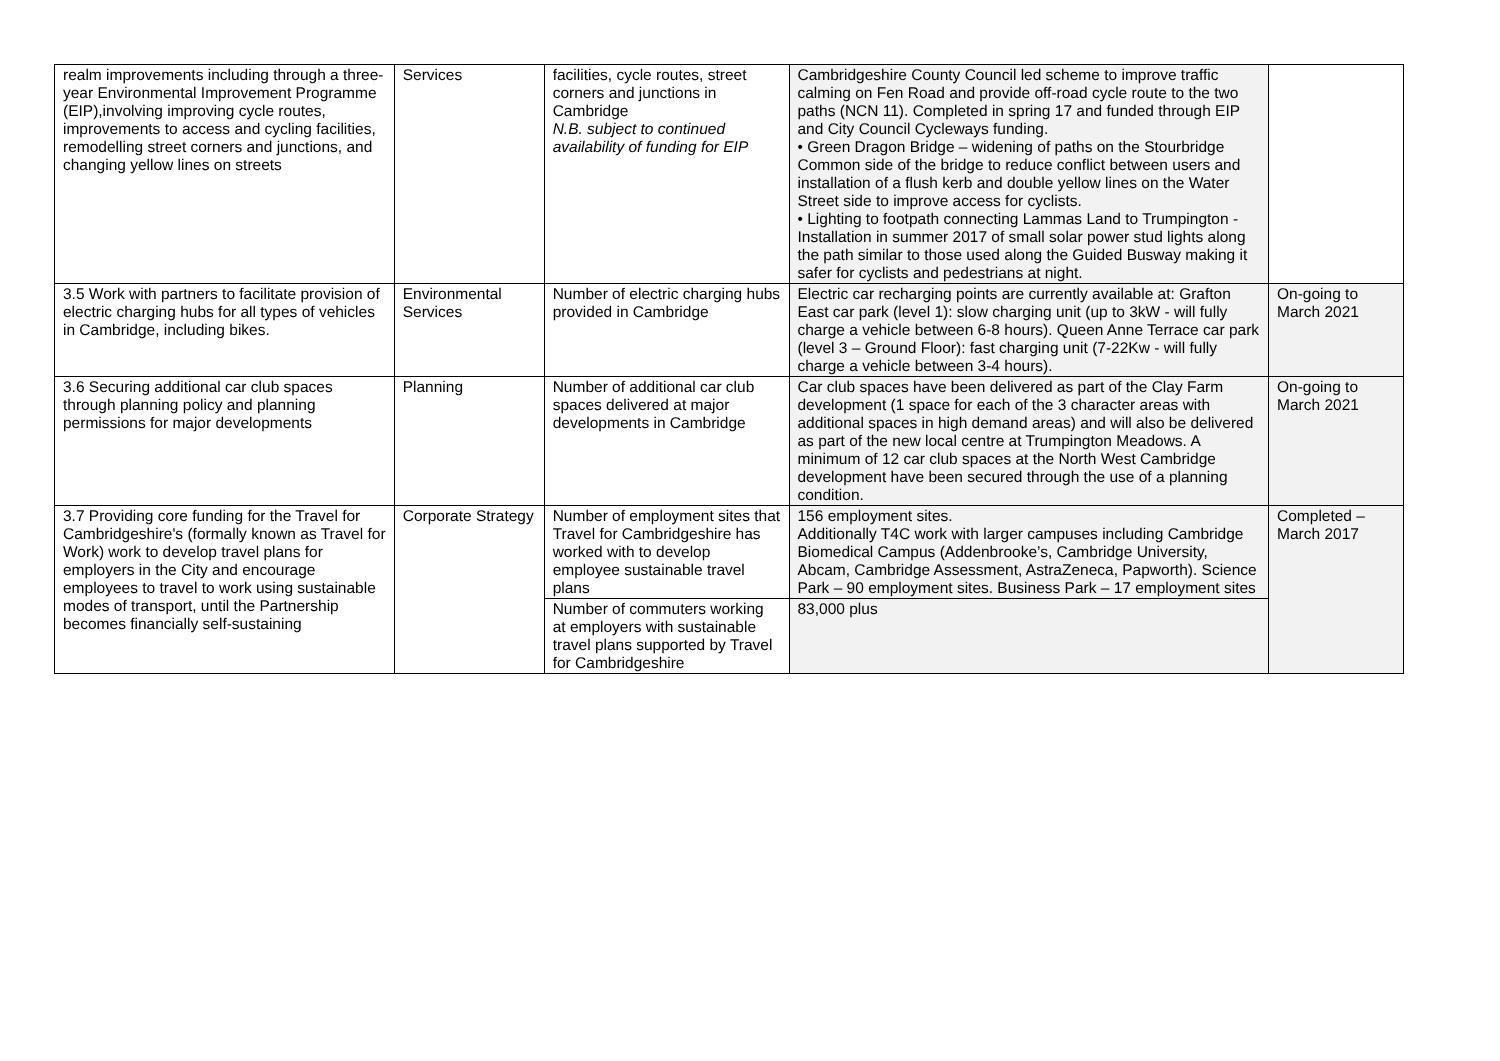| realm improvements including through a three-year Environmental Improvement Programme (EIP),involving improving cycle routes, improvements to access and cycling facilities, remodelling street corners and junctions, and changing yellow lines on streets | Services | facilities, cycle routes, street corners and junctions in Cambridge N.B. subject to continued availability of funding for EIP | Cambridgeshire County Council led scheme to improve traffic calming on Fen Road and provide off-road cycle route to the two paths (NCN 11). Completed in spring 17 and funded through EIP and City Council Cycleways funding. • Green Dragon Bridge – widening of paths on the Stourbridge Common side of the bridge to reduce conflict between users and installation of a flush kerb and double yellow lines on the Water Street side to improve access for cyclists. • Lighting to footpath connecting Lammas Land to Trumpington - Installation in summer 2017 of small solar power stud lights along the path similar to those used along the Guided Busway making it safer for cyclists and pedestrians at night. | |
| 3.5 Work with partners to facilitate provision of electric charging hubs for all types of vehicles in Cambridge, including bikes. | Environmental Services | Number of electric charging hubs provided in Cambridge | Electric car recharging points are currently available at: Grafton East car park (level 1): slow charging unit (up to 3kW - will fully charge a vehicle between 6-8 hours). Queen Anne Terrace car park (level 3 – Ground Floor): fast charging unit (7-22Kw - will fully charge a vehicle between 3-4 hours). | On-going to March 2021 |
| 3.6 Securing additional car club spaces through planning policy and planning permissions for major developments | Planning | Number of additional car club spaces delivered at major developments in Cambridge | Car club spaces have been delivered as part of the Clay Farm development (1 space for each of the 3 character areas with additional spaces in high demand areas) and will also be delivered as part of the new local centre at Trumpington Meadows. A minimum of 12 car club spaces at the North West Cambridge development have been secured through the use of a planning condition. | On-going to March 2021 |
| 3.7 Providing core funding for the Travel for Cambridgeshire's (formally known as Travel for Work) work to develop travel plans for employers in the City and encourage employees to travel to work using sustainable modes of transport, until the Partnership becomes financially self-sustaining | Corporate Strategy | Number of employment sites that Travel for Cambridgeshire has worked with to develop employee sustainable travel plans | 156 employment sites. Additionally T4C work with larger campuses including Cambridge Biomedical Campus (Addenbrooke’s, Cambridge University, Abcam, Cambridge Assessment, AstraZeneca, Papworth). Science Park – 90 employment sites. Business Park – 17 employment sites | Completed – March 2017 |
| | | Number of commuters working at employers with sustainable travel plans supported by Travel for Cambridgeshire | 83,000 plus | |